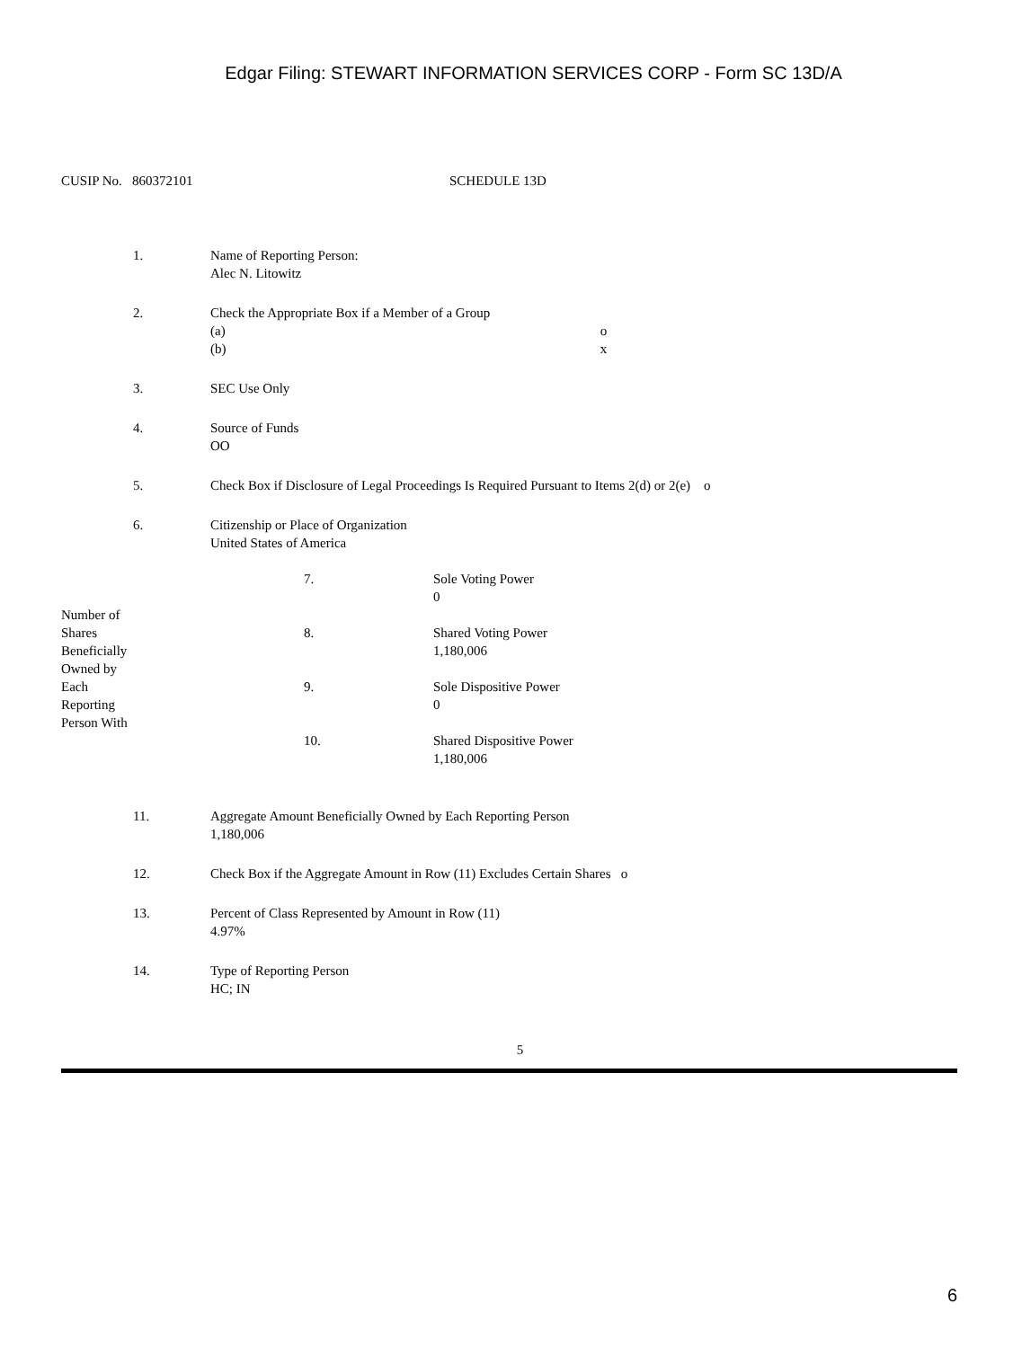Edgar Filing: STEWART INFORMATION SERVICES CORP - Form SC 13D/A
CUSIP No. 860372101 SCHEDULE 13D
1. Name of Reporting Person:
Alec N. Litowitz
2. Check the Appropriate Box if a Member of a Group
(a) o
(b) x
3. SEC Use Only
4. Source of Funds
OO
5. Check Box if Disclosure of Legal Proceedings Is Required Pursuant to Items 2(d) or 2(e) o
6. Citizenship or Place of Organization
United States of America
Number of
Shares
Beneficially
Owned by
Each
Reporting
Person With
| 7. | Sole Voting Power 0 |
| 8. | Shared Voting Power 1,180,006 |
| 9. | Sole Dispositive Power 0 |
| 10. | Shared Dispositive Power 1,180,006 |
11. Aggregate Amount Beneficially Owned by Each Reporting Person
1,180,006
12. Check Box if the Aggregate Amount in Row (11) Excludes Certain Shares o
13. Percent of Class Represented by Amount in Row (11)
4.97%
14. Type of Reporting Person
HC; IN
5
6